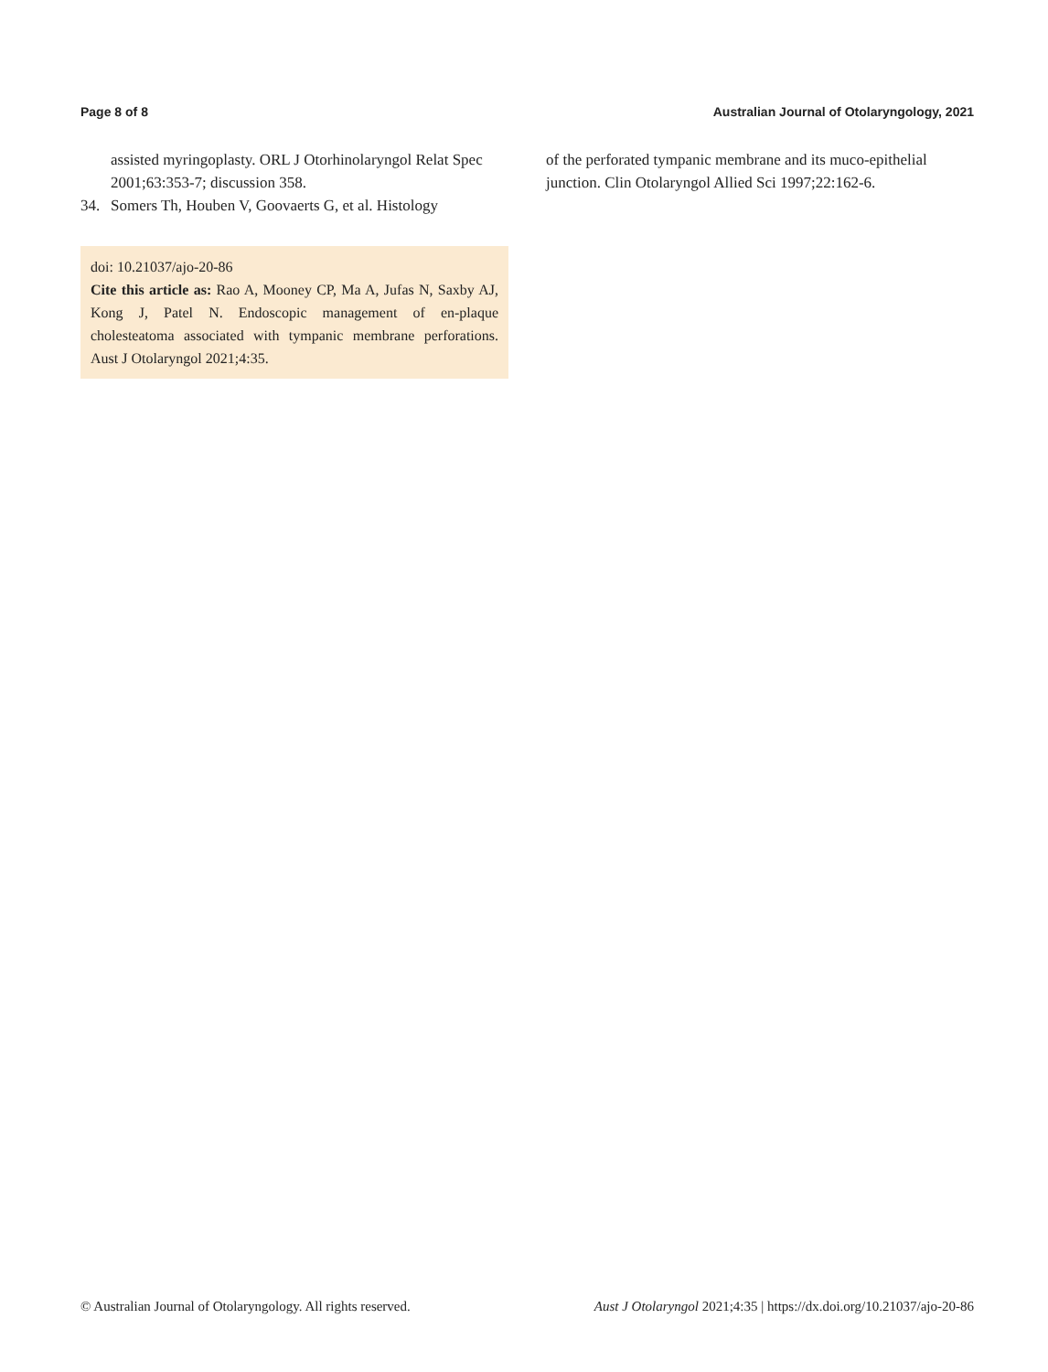Page 8 of 8 Australian Journal of Otolaryngology, 2021
assisted myringoplasty. ORL J Otorhinolaryngol Relat Spec 2001;63:353-7; discussion 358.
34. Somers Th, Houben V, Goovaerts G, et al. Histology
doi: 10.21037/ajo-20-86
Cite this article as: Rao A, Mooney CP, Ma A, Jufas N, Saxby AJ, Kong J, Patel N. Endoscopic management of en-plaque cholesteatoma associated with tympanic membrane perforations. Aust J Otolaryngol 2021;4:35.
of the perforated tympanic membrane and its muco-epithelial junction. Clin Otolaryngol Allied Sci 1997;22:162-6.
© Australian Journal of Otolaryngology. All rights reserved. Aust J Otolaryngol 2021;4:35 | https://dx.doi.org/10.21037/ajo-20-86